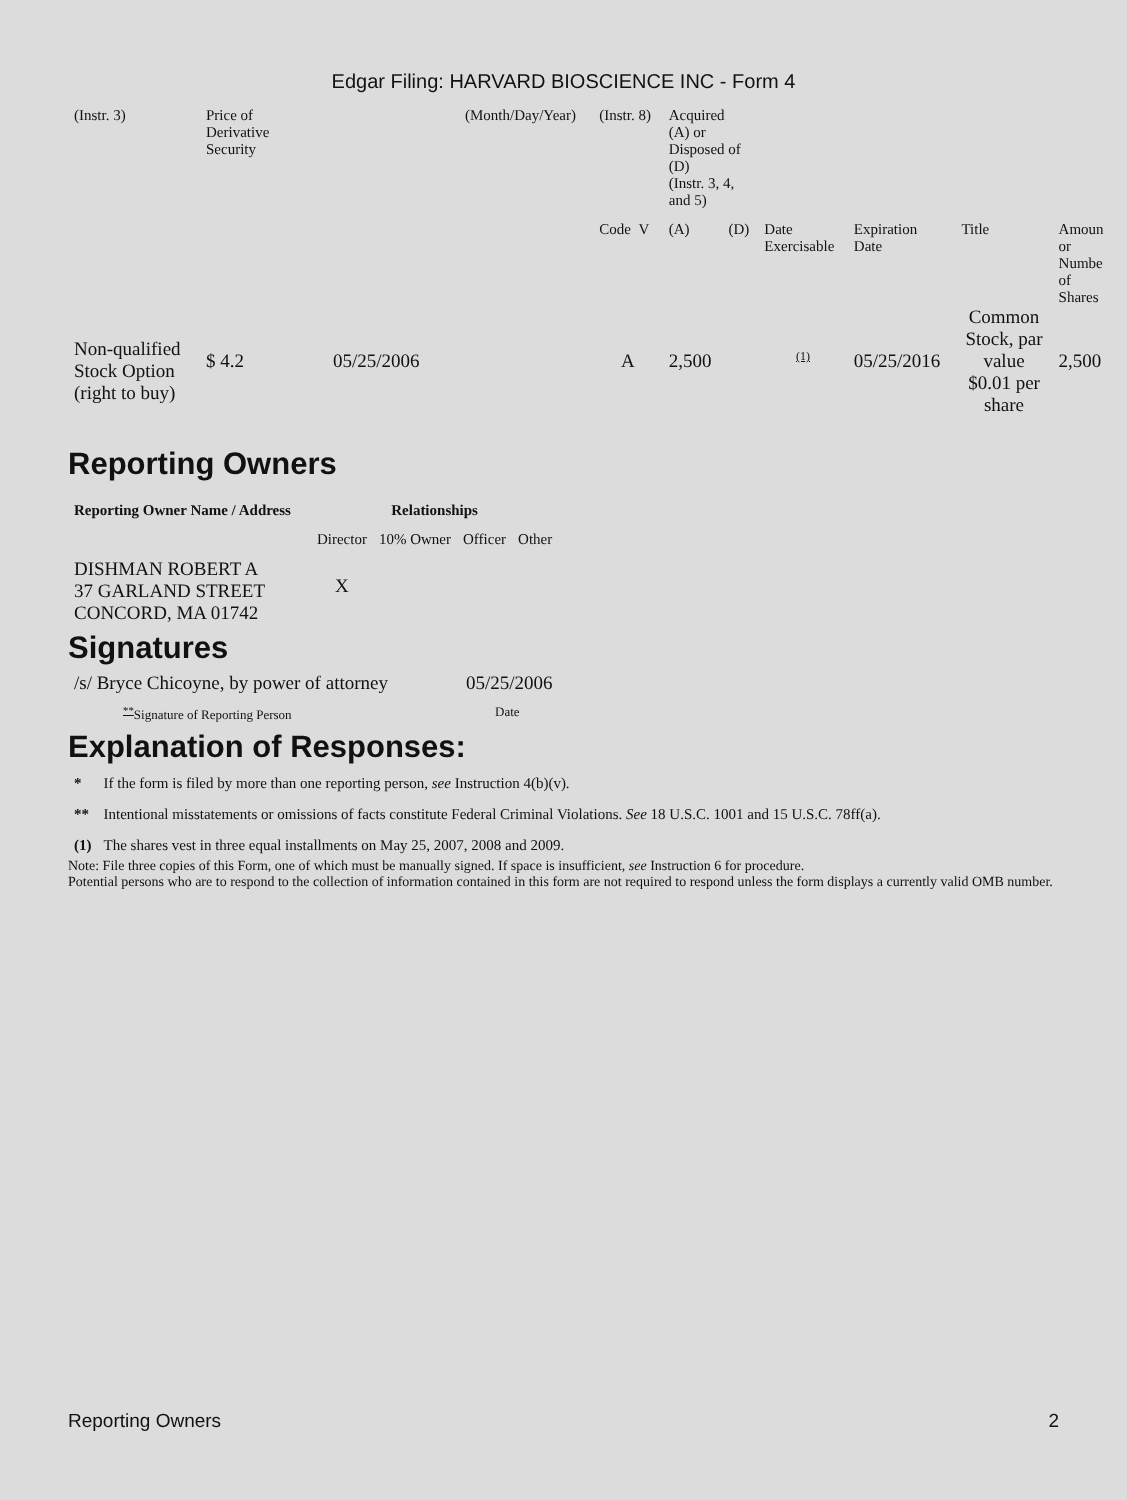Edgar Filing: HARVARD BIOSCIENCE INC - Form 4
| (Instr. 3) | Price of Derivative Security | | (Month/Day/Year) | (Instr. 8) | Acquired (A) or Disposed of (D) (Instr. 3, 4, and 5) | | | | | | |
| | | | | Code V | (A) | (D) | Date Exercisable | Expiration Date | Title | Amoun or Numbe of Shares | |
| Non-qualified Stock Option (right to buy) | $ 4.2 | 05/25/2006 | | A | 2,500 | | <sup>(1)</sup> | 05/25/2016 | Common Stock, par value $0.01 per share | 2,500 | |
Reporting Owners
| Reporting Owner Name / Address | Relationships | | | |
| --- | --- | --- | --- | --- |
| | Director | 10% Owner | Officer | Other |
| DISHMAN ROBERT A 37 GARLAND STREET CONCORD, MA 01742 | X | | | |
Signatures
| /s/ Bryce Chicoyne, by power of attorney | 05/25/2006 |
| <sup>**</sup> Signature of Reporting Person | Date |
Explanation of Responses:
| * | If the form is filed by more than one reporting person, see Instruction 4(b)(v). |
| ** | Intentional misstatements or omissions of facts constitute Federal Criminal Violations. See 18 U.S.C. 1001 and 15 U.S.C. 78ff(a). |
| (1) | The shares vest in three equal installments on May 25, 2007, 2008 and 2009. |
Note: File three copies of this Form, one of which must be manually signed. If space is insufficient, see Instruction 6 for procedure.
Potential persons who are to respond to the collection of information contained in this form are not required to respond unless the form displays a currently valid OMB number.
Reporting Owners 2